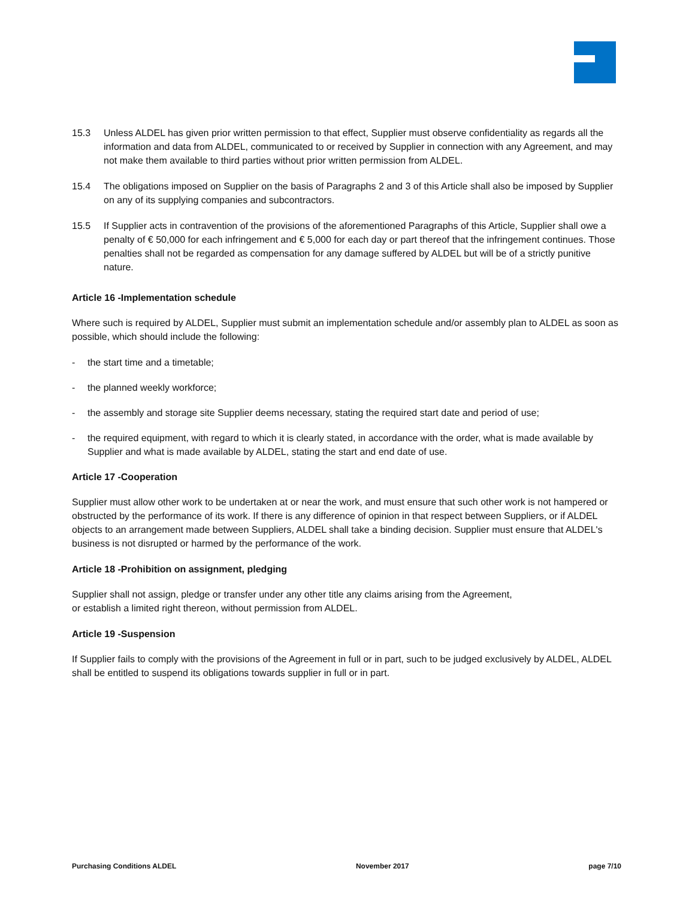15.3 Unless ALDEL has given prior written permission to that effect, Supplier must observe confidentiality as regards all the information and data from ALDEL, communicated to or received by Supplier in connection with any Agreement, and may not make them available to third parties without prior written permission from ALDEL.
15.4 The obligations imposed on Supplier on the basis of Paragraphs 2 and 3 of this Article shall also be imposed by Supplier on any of its supplying companies and subcontractors.
15.5 If Supplier acts in contravention of the provisions of the aforementioned Paragraphs of this Article, Supplier shall owe a penalty of € 50,000 for each infringement and € 5,000 for each day or part thereof that the infringement continues. Those penalties shall not be regarded as compensation for any damage suffered by ALDEL but will be of a strictly punitive nature.
Article 16 -Implementation schedule
Where such is required by ALDEL, Supplier must submit an implementation schedule and/or assembly plan to ALDEL as soon as possible, which should include the following:
- the start time and a timetable;
- the planned weekly workforce;
- the assembly and storage site Supplier deems necessary, stating the required start date and period of use;
- the required equipment, with regard to which it is clearly stated, in accordance with the order, what is made available by Supplier and what is made available by ALDEL, stating the start and end date of use.
Article 17 -Cooperation
Supplier must allow other work to be undertaken at or near the work, and must ensure that such other work is not hampered or obstructed by the performance of its work. If there is any difference of opinion in that respect between Suppliers, or if ALDEL objects to an arrangement made between Suppliers, ALDEL shall take a binding decision. Supplier must ensure that ALDEL's business is not disrupted or harmed by the performance of the work.
Article 18 -Prohibition on assignment, pledging
Supplier shall not assign, pledge or transfer under any other title any claims arising from the Agreement,
or establish a limited right thereon, without permission from ALDEL.
Article 19 -Suspension
If Supplier fails to comply with the provisions of the Agreement in full or in part, such to be judged exclusively by ALDEL, ALDEL shall be entitled to suspend its obligations towards supplier in full or in part.
Purchasing Conditions ALDEL November 2017 page 7/10